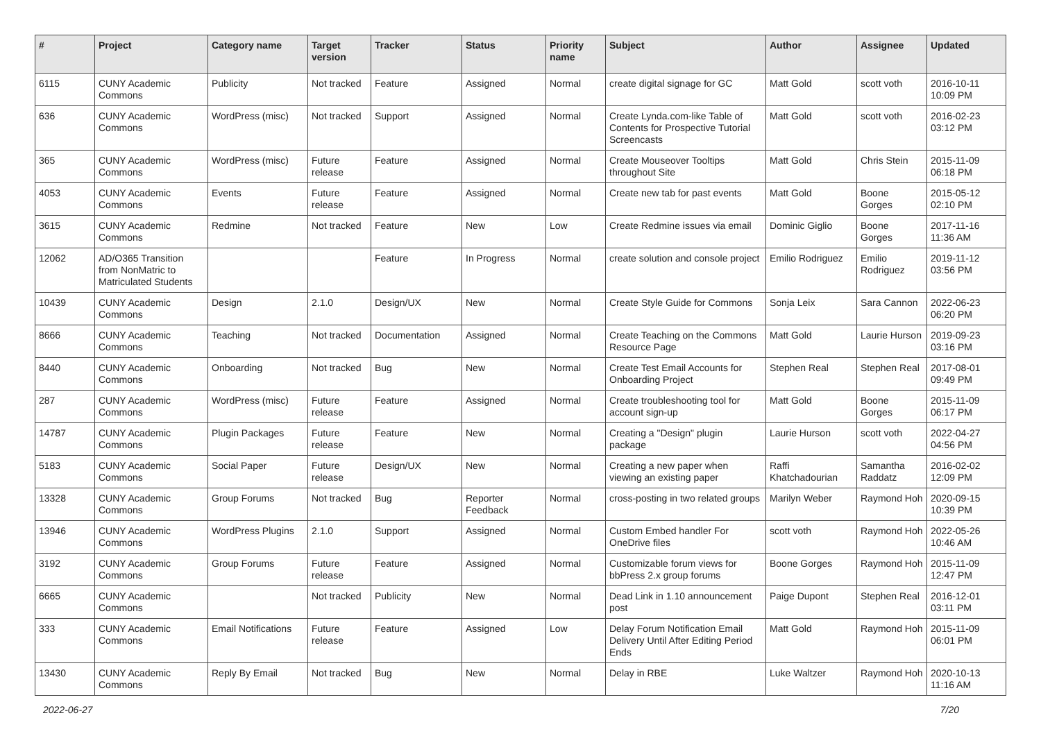| # | Project | Category name | Target version | Tracker | Status | Priority name | Subject | Author | Assignee | Updated |
| --- | --- | --- | --- | --- | --- | --- | --- | --- | --- | --- |
| 6115 | CUNY Academic Commons | Publicity | Not tracked | Feature | Assigned | Normal | create digital signage for GC | Matt Gold | scott voth | 2016-10-11 10:09 PM |
| 636 | CUNY Academic Commons | WordPress (misc) | Not tracked | Support | Assigned | Normal | Create Lynda.com-like Table of Contents for Prospective Tutorial Screencasts | Matt Gold | scott voth | 2016-02-23 03:12 PM |
| 365 | CUNY Academic Commons | WordPress (misc) | Future release | Feature | Assigned | Normal | Create Mouseover Tooltips throughout Site | Matt Gold | Chris Stein | 2015-11-09 06:18 PM |
| 4053 | CUNY Academic Commons | Events | Future release | Feature | Assigned | Normal | Create new tab for past events | Matt Gold | Boone Gorges | 2015-05-12 02:10 PM |
| 3615 | CUNY Academic Commons | Redmine | Not tracked | Feature | New | Low | Create Redmine issues via email | Dominic Giglio | Boone Gorges | 2017-11-16 11:36 AM |
| 12062 | AD/O365 Transition from NonMatric to Matriculated Students | | | Feature | In Progress | Normal | create solution and console project | Emilio Rodriguez | Emilio Rodriguez | 2019-11-12 03:56 PM |
| 10439 | CUNY Academic Commons | Design | 2.1.0 | Design/UX | New | Normal | Create Style Guide for Commons | Sonja Leix | Sara Cannon | 2022-06-23 06:20 PM |
| 8666 | CUNY Academic Commons | Teaching | Not tracked | Documentation | Assigned | Normal | Create Teaching on the Commons Resource Page | Matt Gold | Laurie Hurson | 2019-09-23 03:16 PM |
| 8440 | CUNY Academic Commons | Onboarding | Not tracked | Bug | New | Normal | Create Test Email Accounts for Onboarding Project | Stephen Real | Stephen Real | 2017-08-01 09:49 PM |
| 287 | CUNY Academic Commons | WordPress (misc) | Future release | Feature | Assigned | Normal | Create troubleshooting tool for account sign-up | Matt Gold | Boone Gorges | 2015-11-09 06:17 PM |
| 14787 | CUNY Academic Commons | Plugin Packages | Future release | Feature | New | Normal | Creating a "Design" plugin package | Laurie Hurson | scott voth | 2022-04-27 04:56 PM |
| 5183 | CUNY Academic Commons | Social Paper | Future release | Design/UX | New | Normal | Creating a new paper when viewing an existing paper | Raffi Khatchadourian | Samantha Raddatz | 2016-02-02 12:09 PM |
| 13328 | CUNY Academic Commons | Group Forums | Not tracked | Bug | Reporter Feedback | Normal | cross-posting in two related groups | Marilyn Weber | Raymond Hoh | 2020-09-15 10:39 PM |
| 13946 | CUNY Academic Commons | WordPress Plugins | 2.1.0 | Support | Assigned | Normal | Custom Embed handler For OneDrive files | scott voth | Raymond Hoh | 2022-05-26 10:46 AM |
| 3192 | CUNY Academic Commons | Group Forums | Future release | Feature | Assigned | Normal | Customizable forum views for bbPress 2.x group forums | Boone Gorges | Raymond Hoh | 2015-11-09 12:47 PM |
| 6665 | CUNY Academic Commons | | Not tracked | Publicity | New | Normal | Dead Link in 1.10 announcement post | Paige Dupont | Stephen Real | 2016-12-01 03:11 PM |
| 333 | CUNY Academic Commons | Email Notifications | Future release | Feature | Assigned | Low | Delay Forum Notification Email Delivery Until After Editing Period Ends | Matt Gold | Raymond Hoh | 2015-11-09 06:01 PM |
| 13430 | CUNY Academic Commons | Reply By Email | Not tracked | Bug | New | Normal | Delay in RBE | Luke Waltzer | Raymond Hoh | 2020-10-13 11:16 AM |
2022-06-27 7/20